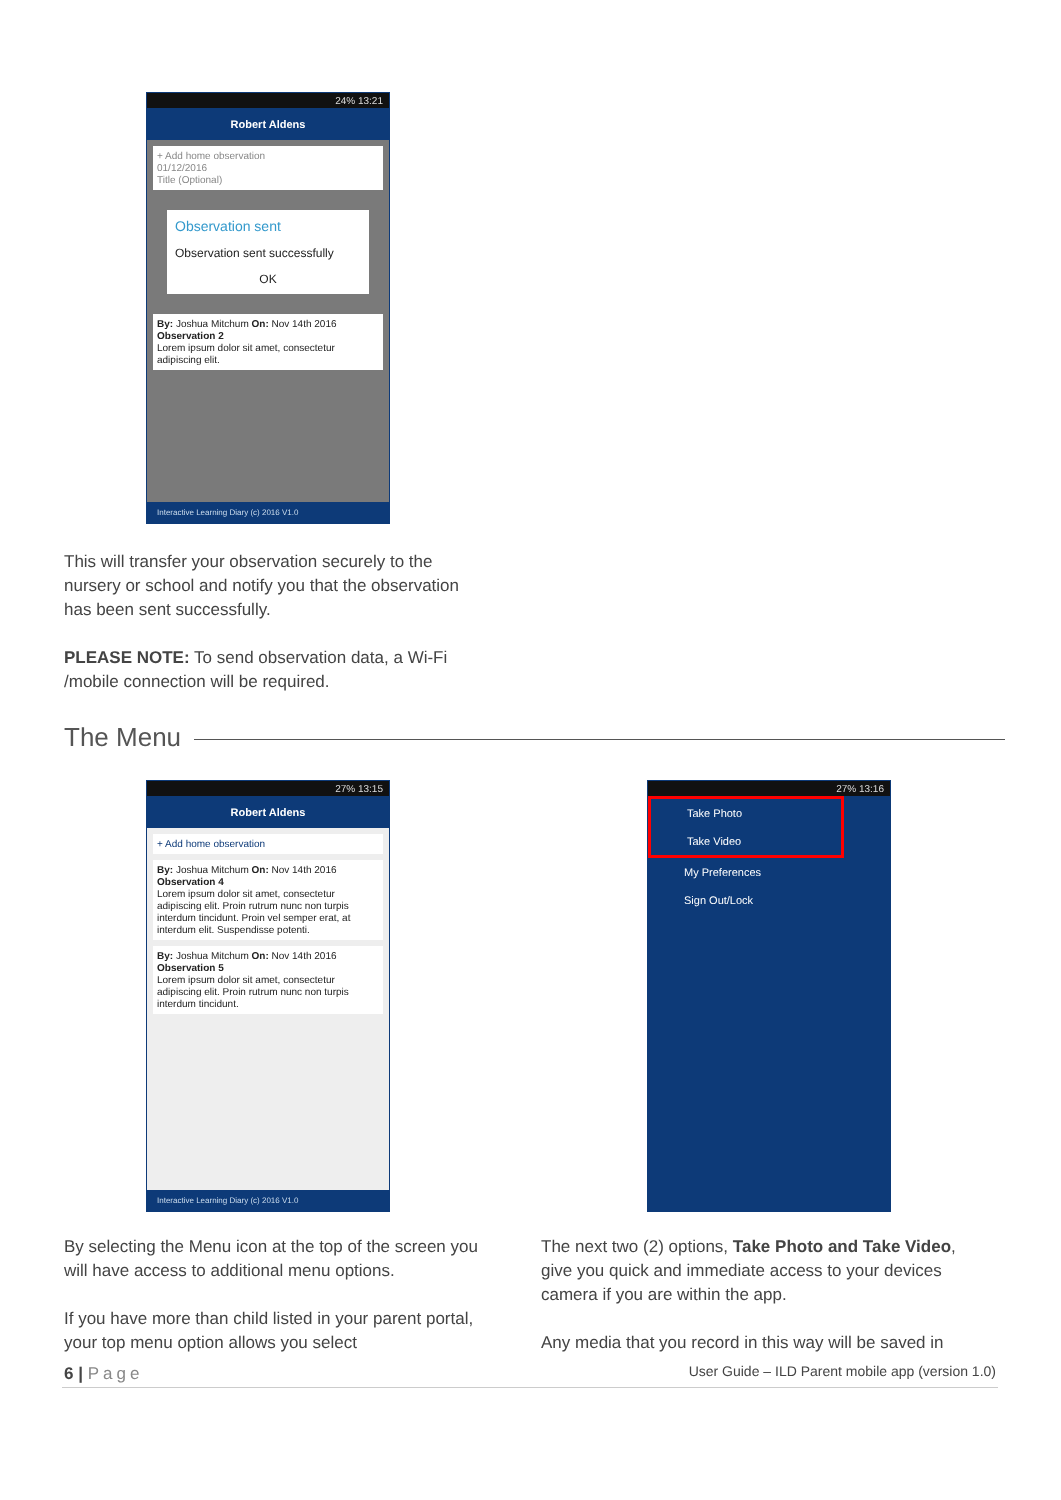24% 13:21
Robert Aldens
+ Add home observation
01/12/2016
Title (Optional)
Observation sent
Observation sent successfully
OK
By: Joshua Mitchum On: Nov 14th 2016
Observation 2
Lorem ipsum dolor sit amet, consectetur adipiscing elit.
Interactive Learning Diary (c) 2016 V1.0
This will transfer your observation securely to the nursery or school and notify you that the observation has been sent successfully.
PLEASE NOTE: To send observation data, a Wi-Fi /mobile connection will be required.
The Menu
27% 13:15
Robert Aldens
+ Add home observation
By: Joshua Mitchum On: Nov 14th 2016
Observation 4
Lorem ipsum dolor sit amet, consectetur adipiscing elit. Proin rutrum nunc non turpis interdum tincidunt. Proin vel semper erat, at interdum elit. Suspendisse potenti.
By: Joshua Mitchum On: Nov 14th 2016
Observation 5
Lorem ipsum dolor sit amet, consectetur adipiscing elit. Proin rutrum nunc non turpis interdum tincidunt.
Interactive Learning Diary (c) 2016 V1.0
27% 13:16
Take Photo
Take Video
My Preferences
Sign Out/Lock
By selecting the Menu icon at the top of the screen you will have access to additional menu options.
If you have more than child listed in your parent portal, your top menu option allows you select
The next two (2) options, Take Photo and Take Video, give you quick and immediate access to your devices camera if you are within the app.
Any media that you record in this way will be saved in
6 | Page
User Guide – ILD Parent mobile app (version 1.0)